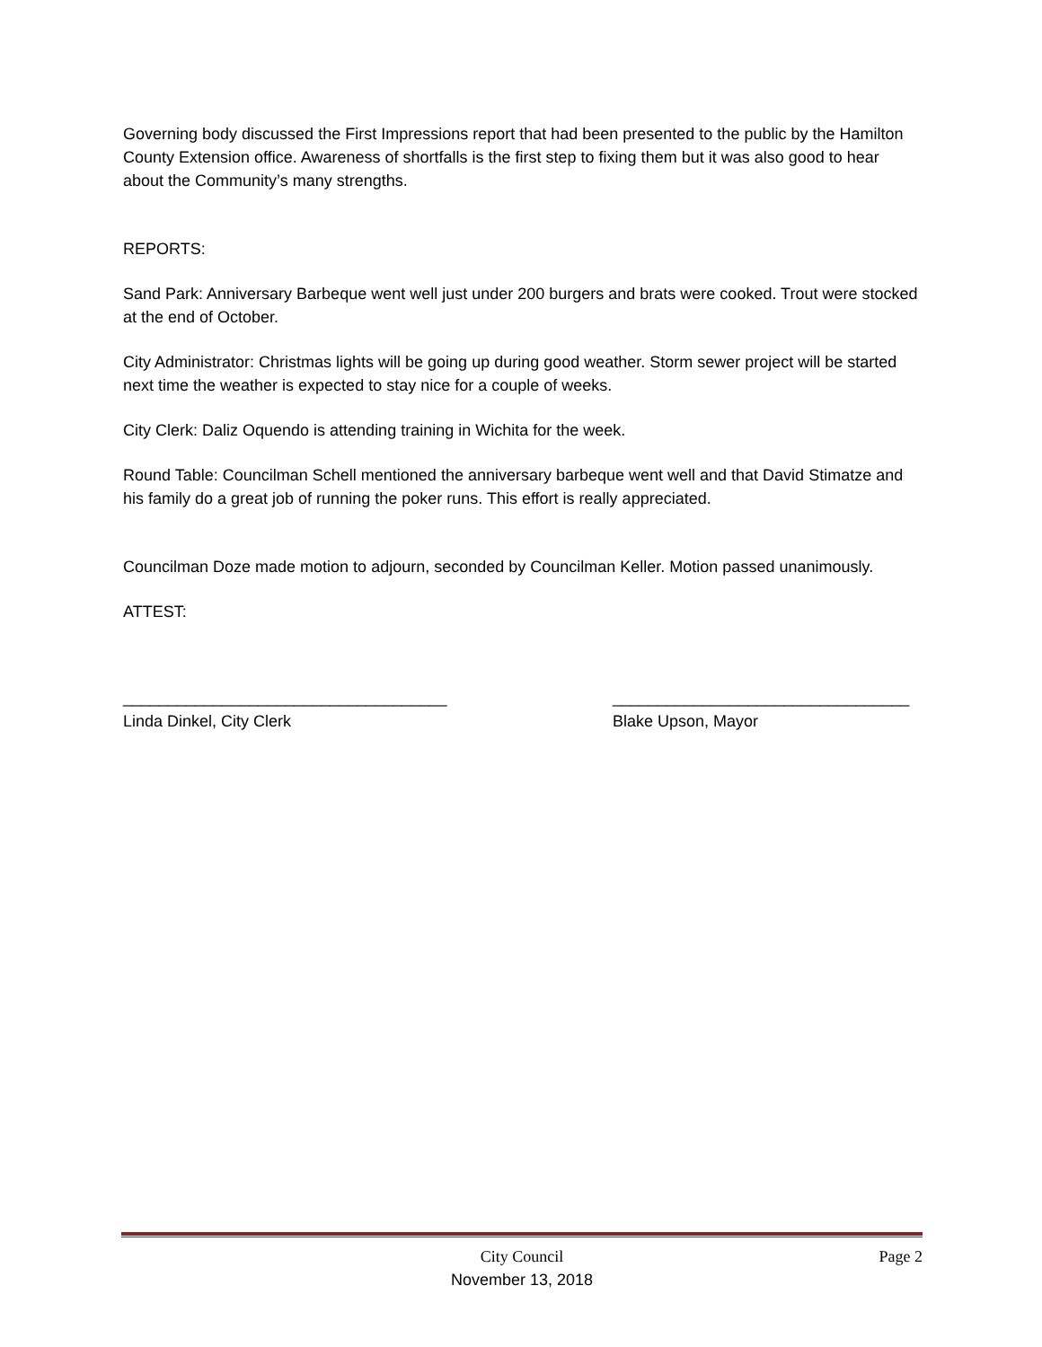Governing body discussed the First Impressions report that had been presented to the public by the Hamilton County Extension office. Awareness of shortfalls is the first step to fixing them but it was also good to hear about the Community’s many strengths.
REPORTS:
Sand Park: Anniversary Barbeque went well just under 200 burgers and brats were cooked. Trout were stocked at the end of October.
City Administrator: Christmas lights will be going up during good weather. Storm sewer project will be started next time the weather is expected to stay nice for a couple of weeks.
City Clerk: Daliz Oquendo is attending training in Wichita for the week.
Round Table: Councilman Schell mentioned the anniversary barbeque went well and that David Stimatze and his family do a great job of running the poker runs. This effort is really appreciated.
Councilman Doze made motion to adjourn, seconded by Councilman Keller. Motion passed unanimously.
ATTEST:
____________________________________
Linda Dinkel, City Clerk
_________________________________
Blake Upson, Mayor
City Council
November 13, 2018
Page 2